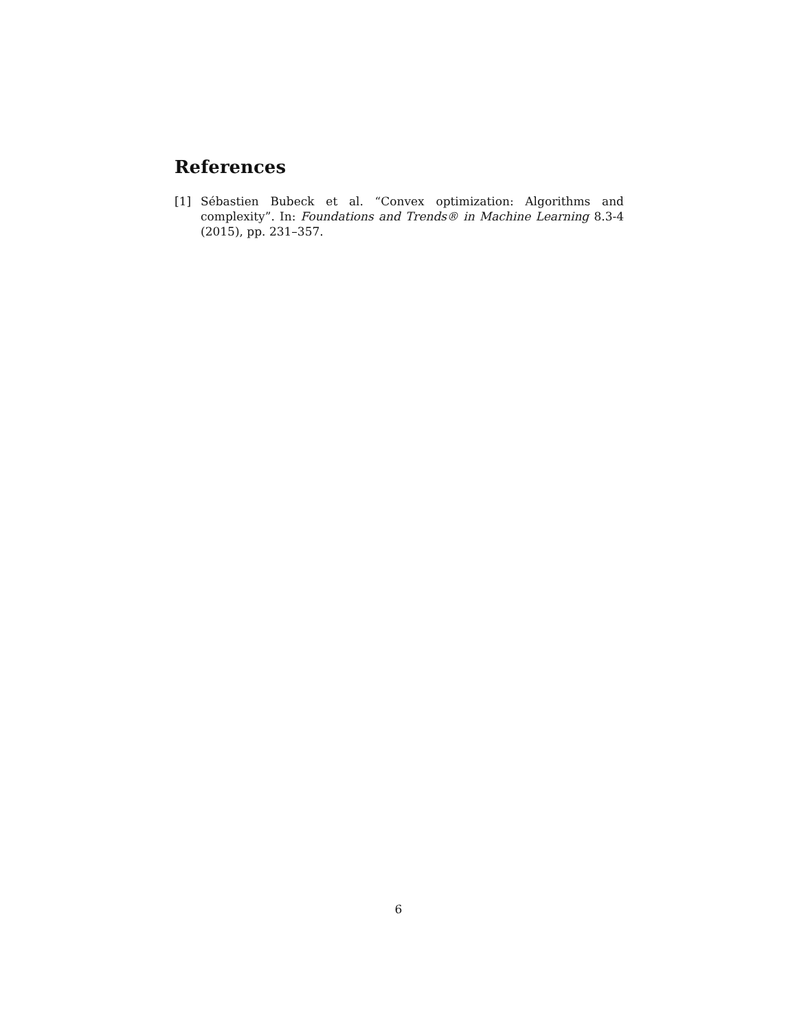References
[1] Sébastien Bubeck et al. “Convex optimization: Algorithms and complexity”. In: Foundations and Trends® in Machine Learning 8.3-4 (2015), pp. 231–357.
6